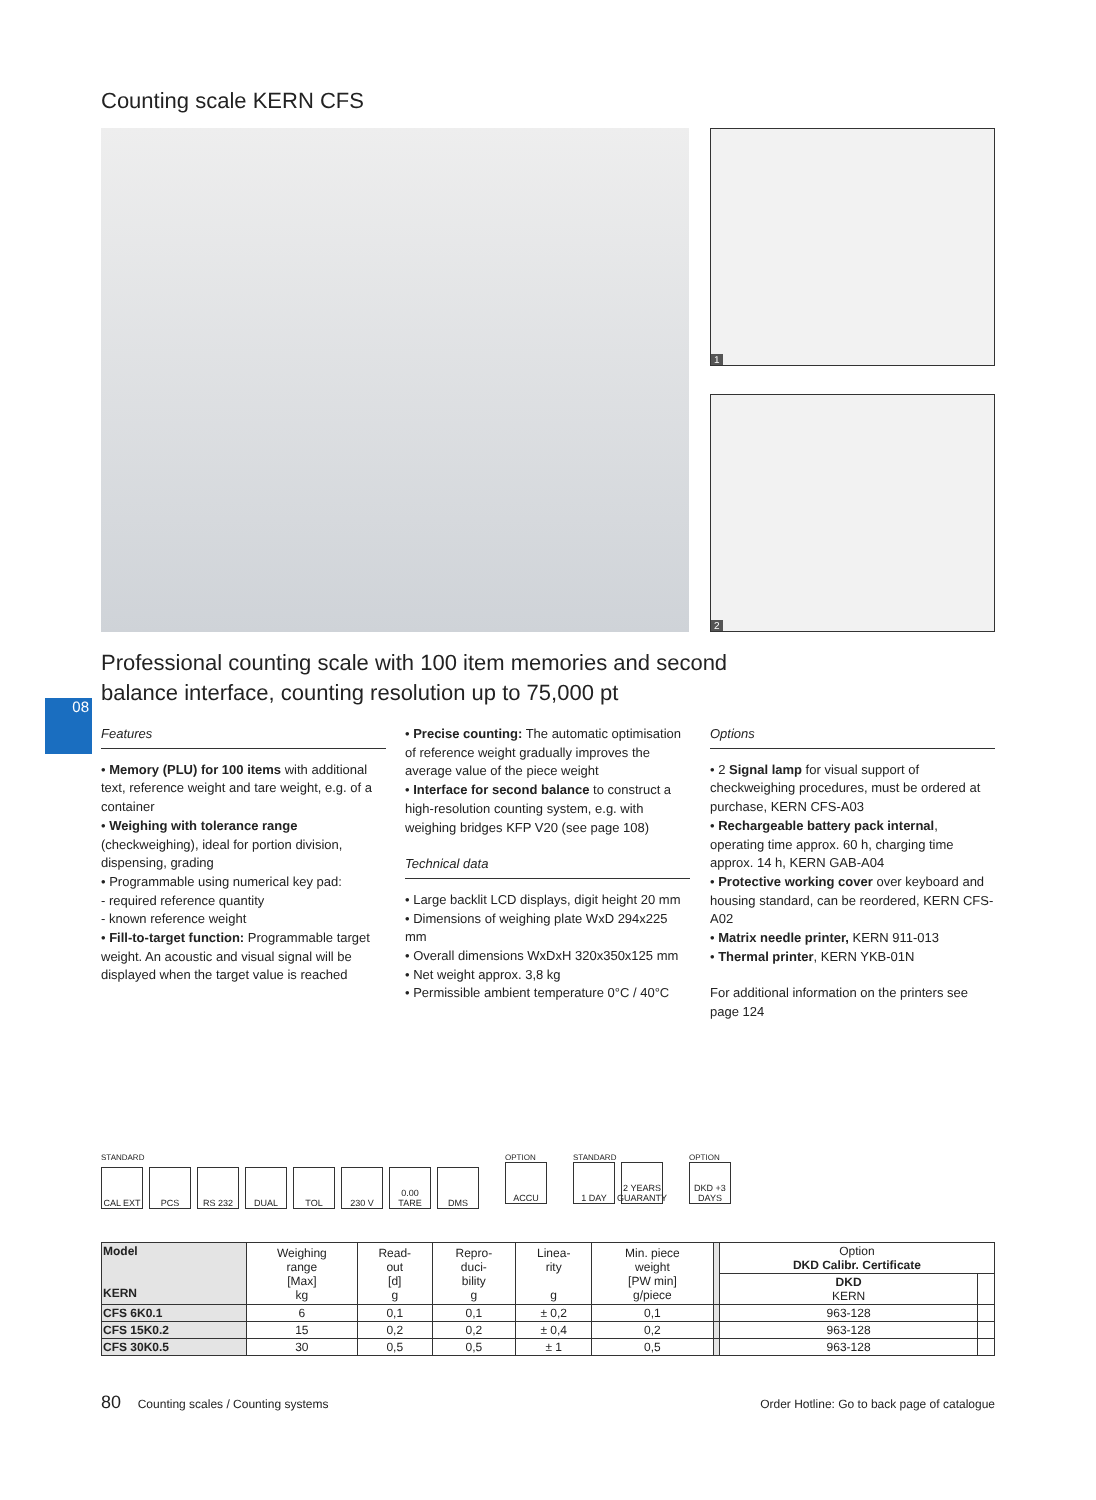Counting scale KERN CFS
1
2
Professional counting scale with 100 item memories and second balance interface, counting resolution up to 75,000 pt
08
Features
• Memory (PLU) for 100 items with additional text, reference weight and tare weight, e.g. of a container
• Weighing with tolerance range (checkweighing), ideal for portion division, dispensing, grading
• Programmable using numerical key pad:
- required reference quantity
- known reference weight
• Fill-to-target function: Programmable target weight. An acoustic and visual signal will be displayed when the target value is reached
• Precise counting: The automatic optimisation of reference weight gradually improves the average value of the piece weight
• Interface for second balance to construct a high-resolution counting system, e.g. with weighing bridges KFP V20 (see page 108)
Technical data
• Large backlit LCD displays, digit height 20 mm
• Dimensions of weighing plate WxD 294x225 mm
• Overall dimensions WxDxH 320x350x125 mm
• Net weight approx. 3,8 kg
• Permissible ambient temperature 0°C / 40°C
Options
• 2 Signal lamp for visual support of checkweighing procedures, must be ordered at purchase, KERN CFS-A03
• Rechargeable battery pack internal, operating time approx. 60 h, charging time approx. 14 h, KERN GAB-A04
• Protective working cover over keyboard and housing standard, can be reordered, KERN CFS-A02
• Matrix needle printer, KERN 911-013
• Thermal printer, KERN YKB-01N
For additional information on the printers see page 124
STANDARD
CAL EXT PCS RS 232 DUAL TOL 230 V 0.00 TARE
DMS
OPTION
ACCU
STANDARD
1 DAY 2 YEARS GUARANTY
OPTION
DKD +3 DAYS
| Model KERN | Weighing range [Max] kg | Read- out [d] g | Repro- duci- bility g | Linea- rity g | Min. piece weight [PW min] g/piece | | Option DKD Calibr. Certificate | |
| --- | --- | --- | --- | --- | --- | --- | --- | --- |
| | | | | | | | DKD KERN | |
| CFS 6K0.1 | 6 | 0,1 | 0,1 | ± 0,2 | 0,1 | | 963-128 | |
| CFS 15K0.2 | 15 | 0,2 | 0,2 | ± 0,4 | 0,2 | | 963-128 | |
| CFS 30K0.5 | 30 | 0,5 | 0,5 | ± 1 | 0,5 | | 963-128 | |
80 Counting scales / Counting systems Order Hotline: Go to back page of catalogue